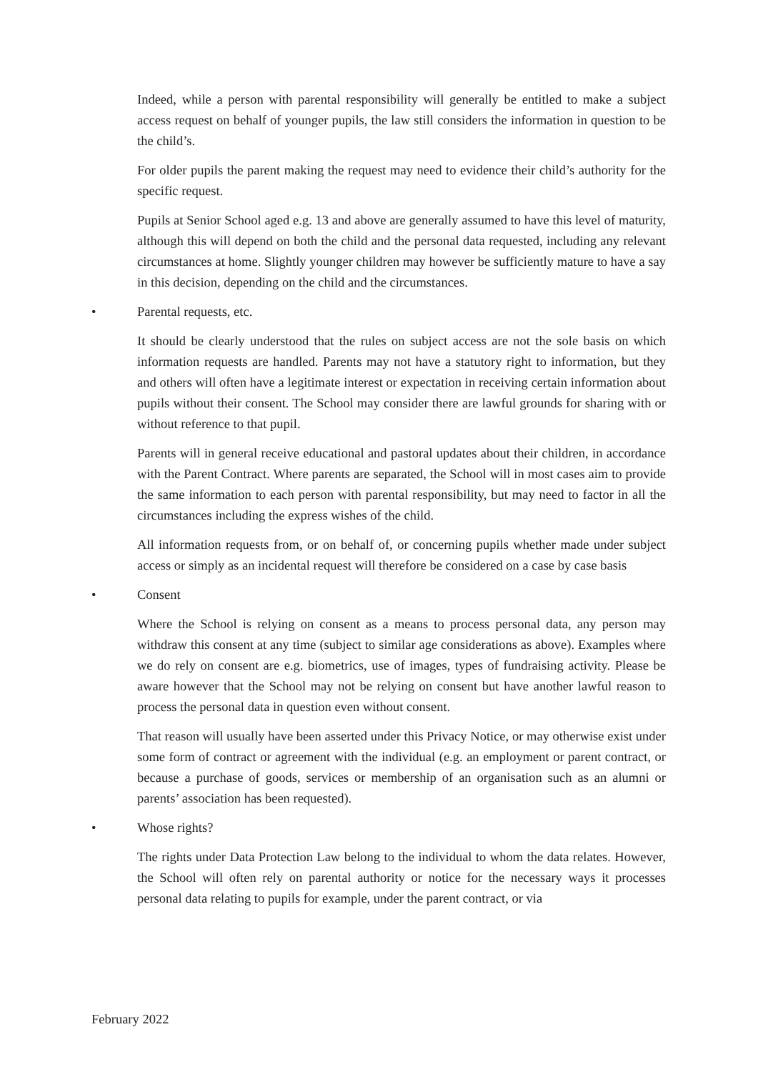Indeed, while a person with parental responsibility will generally be entitled to make a subject access request on behalf of younger pupils, the law still considers the information in question to be the child’s.
For older pupils the parent making the request may need to evidence their child’s authority for the specific request.
Pupils at Senior School aged e.g. 13 and above are generally assumed to have this level of maturity, although this will depend on both the child and the personal data requested, including any relevant circumstances at home. Slightly younger children may however be sufficiently mature to have a say in this decision, depending on the child and the circumstances.
• Parental requests, etc.
It should be clearly understood that the rules on subject access are not the sole basis on which information requests are handled. Parents may not have a statutory right to information, but they and others will often have a legitimate interest or expectation in receiving certain information about pupils without their consent. The School may consider there are lawful grounds for sharing with or without reference to that pupil.
Parents will in general receive educational and pastoral updates about their children, in accordance with the Parent Contract. Where parents are separated, the School will in most cases aim to provide the same information to each person with parental responsibility, but may need to factor in all the circumstances including the express wishes of the child.
All information requests from, or on behalf of, or concerning pupils whether made under subject access or simply as an incidental request will therefore be considered on a case by case basis
• Consent
Where the School is relying on consent as a means to process personal data, any person may withdraw this consent at any time (subject to similar age considerations as above). Examples where we do rely on consent are e.g. biometrics, use of images, types of fundraising activity. Please be aware however that the School may not be relying on consent but have another lawful reason to process the personal data in question even without consent.
That reason will usually have been asserted under this Privacy Notice, or may otherwise exist under some form of contract or agreement with the individual (e.g. an employment or parent contract, or because a purchase of goods, services or membership of an organisation such as an alumni or parents’ association has been requested).
• Whose rights?
The rights under Data Protection Law belong to the individual to whom the data relates. However, the School will often rely on parental authority or notice for the necessary ways it processes personal data relating to pupils for example, under the parent contract, or via
February 2022